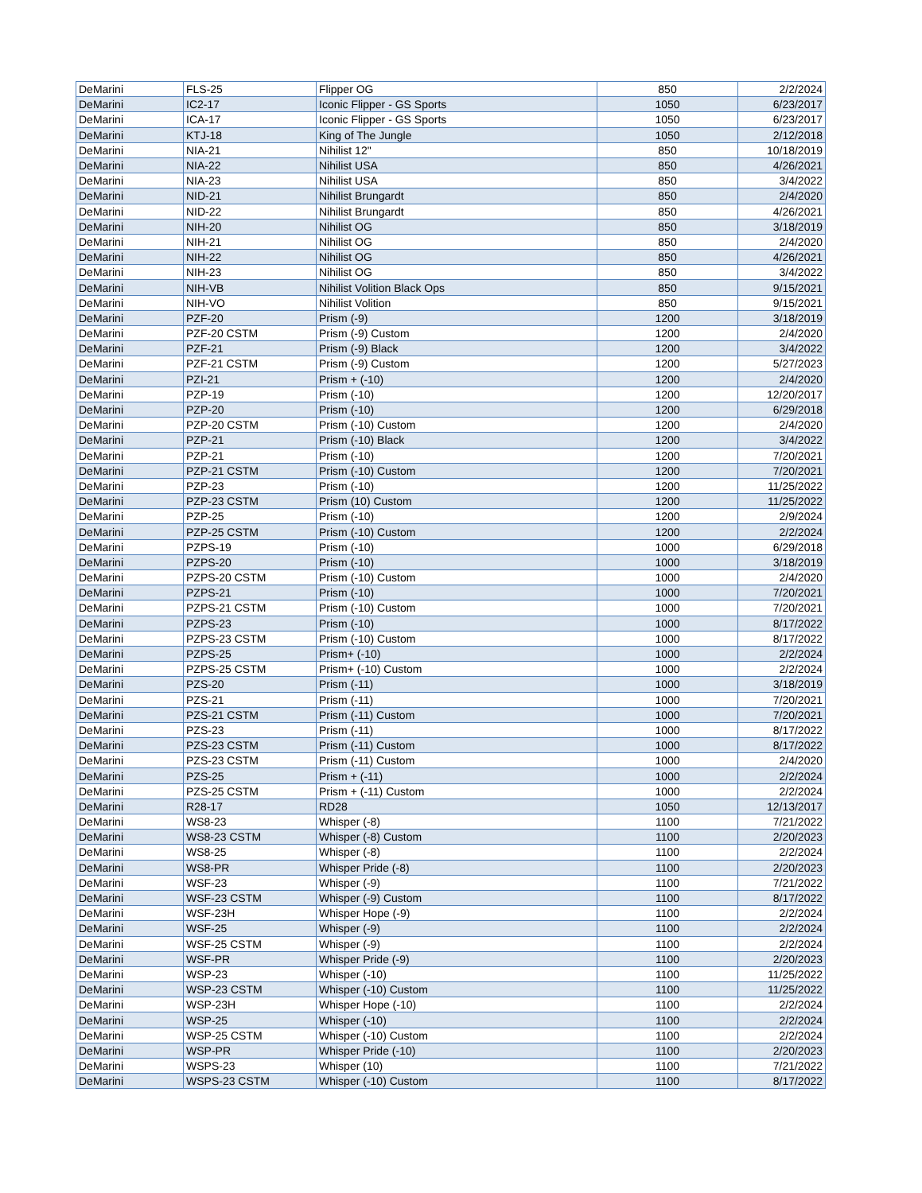| DeMarini | FLS-25 | Flipper OG | 850 | 2/2/2024 |
| DeMarini | IC2-17 | Iconic Flipper - GS Sports | 1050 | 6/23/2017 |
| DeMarini | ICA-17 | Iconic Flipper - GS Sports | 1050 | 6/23/2017 |
| DeMarini | KTJ-18 | King of The Jungle | 1050 | 2/12/2018 |
| DeMarini | NIA-21 | Nihilist 12" | 850 | 10/18/2019 |
| DeMarini | NIA-22 | Nihilist USA | 850 | 4/26/2021 |
| DeMarini | NIA-23 | Nihilist USA | 850 | 3/4/2022 |
| DeMarini | NID-21 | Nihilist Brungardt | 850 | 2/4/2020 |
| DeMarini | NID-22 | Nihilist Brungardt | 850 | 4/26/2021 |
| DeMarini | NIH-20 | Nihilist OG | 850 | 3/18/2019 |
| DeMarini | NIH-21 | Nihilist OG | 850 | 2/4/2020 |
| DeMarini | NIH-22 | Nihilist OG | 850 | 4/26/2021 |
| DeMarini | NIH-23 | Nihilist OG | 850 | 3/4/2022 |
| DeMarini | NIH-VB | Nihilist Volition Black Ops | 850 | 9/15/2021 |
| DeMarini | NIH-VO | Nihilist Volition | 850 | 9/15/2021 |
| DeMarini | PZF-20 | Prism (-9) | 1200 | 3/18/2019 |
| DeMarini | PZF-20 CSTM | Prism (-9) Custom | 1200 | 2/4/2020 |
| DeMarini | PZF-21 | Prism (-9) Black | 1200 | 3/4/2022 |
| DeMarini | PZF-21 CSTM | Prism (-9) Custom | 1200 | 5/27/2023 |
| DeMarini | PZI-21 | Prism + (-10) | 1200 | 2/4/2020 |
| DeMarini | PZP-19 | Prism (-10) | 1200 | 12/20/2017 |
| DeMarini | PZP-20 | Prism (-10) | 1200 | 6/29/2018 |
| DeMarini | PZP-20 CSTM | Prism (-10) Custom | 1200 | 2/4/2020 |
| DeMarini | PZP-21 | Prism (-10) Black | 1200 | 3/4/2022 |
| DeMarini | PZP-21 | Prism (-10) | 1200 | 7/20/2021 |
| DeMarini | PZP-21 CSTM | Prism (-10) Custom | 1200 | 7/20/2021 |
| DeMarini | PZP-23 | Prism (-10) | 1200 | 11/25/2022 |
| DeMarini | PZP-23 CSTM | Prism (10) Custom | 1200 | 11/25/2022 |
| DeMarini | PZP-25 | Prism (-10) | 1200 | 2/9/2024 |
| DeMarini | PZP-25 CSTM | Prism (-10) Custom | 1200 | 2/2/2024 |
| DeMarini | PZPS-19 | Prism (-10) | 1000 | 6/29/2018 |
| DeMarini | PZPS-20 | Prism (-10) | 1000 | 3/18/2019 |
| DeMarini | PZPS-20 CSTM | Prism (-10) Custom | 1000 | 2/4/2020 |
| DeMarini | PZPS-21 | Prism (-10) | 1000 | 7/20/2021 |
| DeMarini | PZPS-21 CSTM | Prism (-10) Custom | 1000 | 7/20/2021 |
| DeMarini | PZPS-23 | Prism (-10) | 1000 | 8/17/2022 |
| DeMarini | PZPS-23 CSTM | Prism (-10) Custom | 1000 | 8/17/2022 |
| DeMarini | PZPS-25 | Prism+ (-10) | 1000 | 2/2/2024 |
| DeMarini | PZPS-25 CSTM | Prism+ (-10) Custom | 1000 | 2/2/2024 |
| DeMarini | PZS-20 | Prism (-11) | 1000 | 3/18/2019 |
| DeMarini | PZS-21 | Prism (-11) | 1000 | 7/20/2021 |
| DeMarini | PZS-21 CSTM | Prism (-11) Custom | 1000 | 7/20/2021 |
| DeMarini | PZS-23 | Prism (-11) | 1000 | 8/17/2022 |
| DeMarini | PZS-23 CSTM | Prism (-11) Custom | 1000 | 8/17/2022 |
| DeMarini | PZS-23 CSTM | Prism (-11) Custom | 1000 | 2/4/2020 |
| DeMarini | PZS-25 | Prism + (-11) | 1000 | 2/2/2024 |
| DeMarini | PZS-25 CSTM | Prism + (-11) Custom | 1000 | 2/2/2024 |
| DeMarini | R28-17 | RD28 | 1050 | 12/13/2017 |
| DeMarini | WS8-23 | Whisper (-8) | 1100 | 7/21/2022 |
| DeMarini | WS8-23 CSTM | Whisper (-8) Custom | 1100 | 2/20/2023 |
| DeMarini | WS8-25 | Whisper (-8) | 1100 | 2/2/2024 |
| DeMarini | WS8-PR | Whisper Pride (-8) | 1100 | 2/20/2023 |
| DeMarini | WSF-23 | Whisper (-9) | 1100 | 7/21/2022 |
| DeMarini | WSF-23 CSTM | Whisper (-9) Custom | 1100 | 8/17/2022 |
| DeMarini | WSF-23H | Whisper Hope (-9) | 1100 | 2/2/2024 |
| DeMarini | WSF-25 | Whisper (-9) | 1100 | 2/2/2024 |
| DeMarini | WSF-25 CSTM | Whisper (-9) | 1100 | 2/2/2024 |
| DeMarini | WSF-PR | Whisper Pride (-9) | 1100 | 2/20/2023 |
| DeMarini | WSP-23 | Whisper (-10) | 1100 | 11/25/2022 |
| DeMarini | WSP-23 CSTM | Whisper (-10) Custom | 1100 | 11/25/2022 |
| DeMarini | WSP-23H | Whisper Hope (-10) | 1100 | 2/2/2024 |
| DeMarini | WSP-25 | Whisper (-10) | 1100 | 2/2/2024 |
| DeMarini | WSP-25 CSTM | Whisper (-10) Custom | 1100 | 2/2/2024 |
| DeMarini | WSP-PR | Whisper Pride (-10) | 1100 | 2/20/2023 |
| DeMarini | WSPS-23 | Whisper (10) | 1100 | 7/21/2022 |
| DeMarini | WSPS-23 CSTM | Whisper (-10) Custom | 1100 | 8/17/2022 |